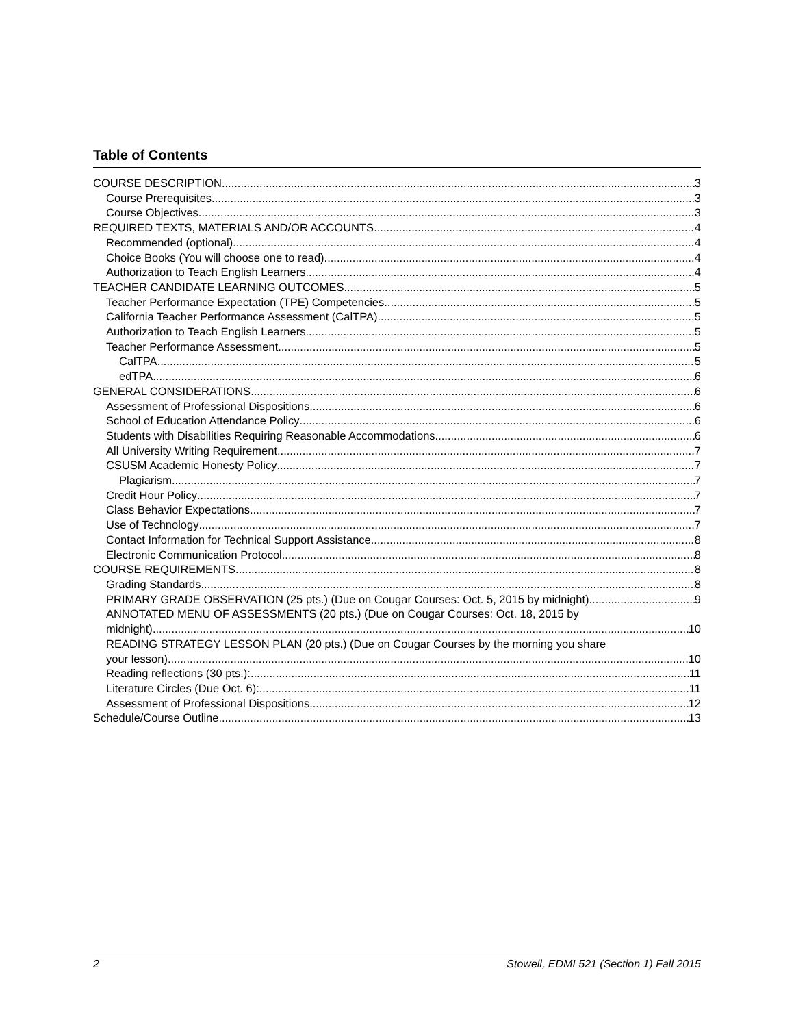Table of Contents
COURSE DESCRIPTION 3
Course Prerequisites 3
Course Objectives 3
REQUIRED TEXTS, MATERIALS AND/OR ACCOUNTS 4
Recommended (optional) 4
Choice Books (You will choose one to read) 4
Authorization to Teach English Learners 4
TEACHER CANDIDATE LEARNING OUTCOMES 5
Teacher Performance Expectation (TPE) Competencies 5
California Teacher Performance Assessment (CalTPA) 5
Authorization to Teach English Learners 5
Teacher Performance Assessment 5
CalTPA 5
edTPA 6
GENERAL CONSIDERATIONS 6
Assessment of Professional Dispositions 6
School of Education Attendance Policy 6
Students with Disabilities Requiring Reasonable Accommodations 6
All University Writing Requirement 7
CSUSM Academic Honesty Policy 7
Plagiarism 7
Credit Hour Policy 7
Class Behavior Expectations 7
Use of Technology 7
Contact Information for Technical Support Assistance 8
Electronic Communication Protocol 8
COURSE REQUIREMENTS 8
Grading Standards 8
PRIMARY GRADE OBSERVATION (25 pts.) (Due on Cougar Courses: Oct. 5, 2015 by midnight) 9
ANNOTATED MENU OF ASSESSMENTS (20 pts.) (Due on Cougar Courses: Oct. 18, 2015 by
midnight) 10
READING STRATEGY LESSON PLAN (20 pts.) (Due on Cougar Courses by the morning you share
your lesson) 10
Reading reflections (30 pts.): 11
Literature Circles (Due Oct. 6): 11
Assessment of Professional Dispositions 12
Schedule/Course Outline 13
2 Stowell, EDMI 521 (Section 1) Fall 2015